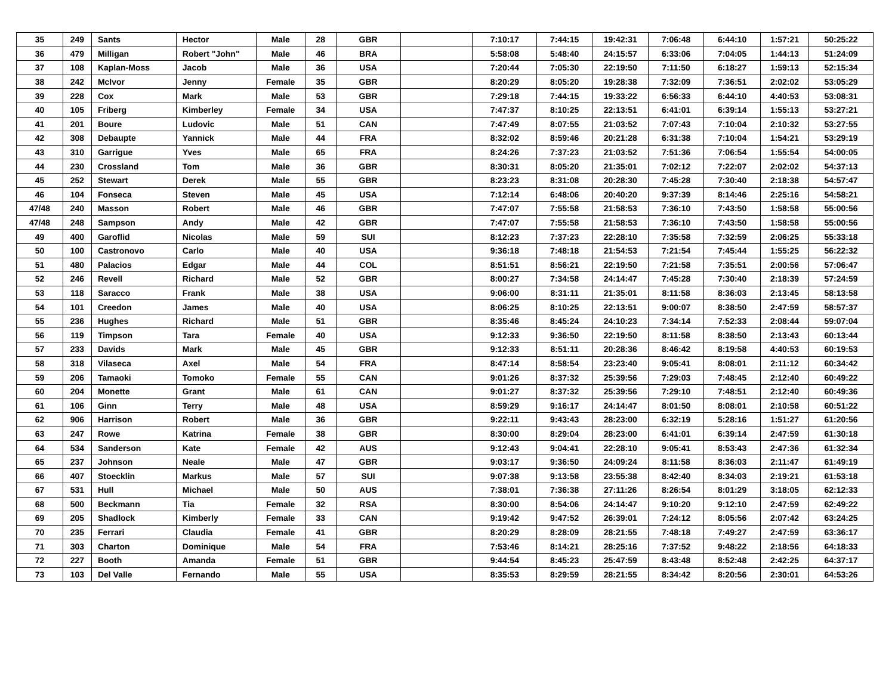| 35 | 249 | Sants | Hector | Male | 28 | GBR | | 7:10:17 | 7:44:15 | 19:42:31 | 7:06:48 | 6:44:10 | 1:57:21 | 50:25:22 |
| 36 | 479 | Milligan | Robert "John" | Male | 46 | BRA | | 5:58:08 | 5:48:40 | 24:15:57 | 6:33:06 | 7:04:05 | 1:44:13 | 51:24:09 |
| 37 | 108 | Kaplan-Moss | Jacob | Male | 36 | USA | | 7:20:44 | 7:05:30 | 22:19:50 | 7:11:50 | 6:18:27 | 1:59:13 | 52:15:34 |
| 38 | 242 | McIvor | Jenny | Female | 35 | GBR | | 8:20:29 | 8:05:20 | 19:28:38 | 7:32:09 | 7:36:51 | 2:02:02 | 53:05:29 |
| 39 | 228 | Cox | Mark | Male | 53 | GBR | | 7:29:18 | 7:44:15 | 19:33:22 | 6:56:33 | 6:44:10 | 4:40:53 | 53:08:31 |
| 40 | 105 | Friberg | Kimberley | Female | 34 | USA | | 7:47:37 | 8:10:25 | 22:13:51 | 6:41:01 | 6:39:14 | 1:55:13 | 53:27:21 |
| 41 | 201 | Boure | Ludovic | Male | 51 | CAN | | 7:47:49 | 8:07:55 | 21:03:52 | 7:07:43 | 7:10:04 | 2:10:32 | 53:27:55 |
| 42 | 308 | Debaupte | Yannick | Male | 44 | FRA | | 8:32:02 | 8:59:46 | 20:21:28 | 6:31:38 | 7:10:04 | 1:54:21 | 53:29:19 |
| 43 | 310 | Garrigue | Yves | Male | 65 | FRA | | 8:24:26 | 7:37:23 | 21:03:52 | 7:51:36 | 7:06:54 | 1:55:54 | 54:00:05 |
| 44 | 230 | Crossland | Tom | Male | 36 | GBR | | 8:30:31 | 8:05:20 | 21:35:01 | 7:02:12 | 7:22:07 | 2:02:02 | 54:37:13 |
| 45 | 252 | Stewart | Derek | Male | 55 | GBR | | 8:23:23 | 8:31:08 | 20:28:30 | 7:45:28 | 7:30:40 | 2:18:38 | 54:57:47 |
| 46 | 104 | Fonseca | Steven | Male | 45 | USA | | 7:12:14 | 6:48:06 | 20:40:20 | 9:37:39 | 8:14:46 | 2:25:16 | 54:58:21 |
| 47/48 | 240 | Masson | Robert | Male | 46 | GBR | | 7:47:07 | 7:55:58 | 21:58:53 | 7:36:10 | 7:43:50 | 1:58:58 | 55:00:56 |
| 47/48 | 248 | Sampson | Andy | Male | 42 | GBR | | 7:47:07 | 7:55:58 | 21:58:53 | 7:36:10 | 7:43:50 | 1:58:58 | 55:00:56 |
| 49 | 400 | Garoflid | Nicolas | Male | 59 | SUI | | 8:12:23 | 7:37:23 | 22:28:10 | 7:35:58 | 7:32:59 | 2:06:25 | 55:33:18 |
| 50 | 100 | Castronovo | Carlo | Male | 40 | USA | | 9:36:18 | 7:48:18 | 21:54:53 | 7:21:54 | 7:45:44 | 1:55:25 | 56:22:32 |
| 51 | 480 | Palacios | Edgar | Male | 44 | COL | | 8:51:51 | 8:56:21 | 22:19:50 | 7:21:58 | 7:35:51 | 2:00:56 | 57:06:47 |
| 52 | 246 | Revell | Richard | Male | 52 | GBR | | 8:00:27 | 7:34:58 | 24:14:47 | 7:45:28 | 7:30:40 | 2:18:39 | 57:24:59 |
| 53 | 118 | Saracco | Frank | Male | 38 | USA | | 9:06:00 | 8:31:11 | 21:35:01 | 8:11:58 | 8:36:03 | 2:13:45 | 58:13:58 |
| 54 | 101 | Creedon | James | Male | 40 | USA | | 8:06:25 | 8:10:25 | 22:13:51 | 9:00:07 | 8:38:50 | 2:47:59 | 58:57:37 |
| 55 | 236 | Hughes | Richard | Male | 51 | GBR | | 8:35:46 | 8:45:24 | 24:10:23 | 7:34:14 | 7:52:33 | 2:08:44 | 59:07:04 |
| 56 | 119 | Timpson | Tara | Female | 40 | USA | | 9:12:33 | 9:36:50 | 22:19:50 | 8:11:58 | 8:38:50 | 2:13:43 | 60:13:44 |
| 57 | 233 | Davids | Mark | Male | 45 | GBR | | 9:12:33 | 8:51:11 | 20:28:36 | 8:46:42 | 8:19:58 | 4:40:53 | 60:19:53 |
| 58 | 318 | Vilaseca | Axel | Male | 54 | FRA | | 8:47:14 | 8:58:54 | 23:23:40 | 9:05:41 | 8:08:01 | 2:11:12 | 60:34:42 |
| 59 | 206 | Tamaoki | Tomoko | Female | 55 | CAN | | 9:01:26 | 8:37:32 | 25:39:56 | 7:29:03 | 7:48:45 | 2:12:40 | 60:49:22 |
| 60 | 204 | Monette | Grant | Male | 61 | CAN | | 9:01:27 | 8:37:32 | 25:39:56 | 7:29:10 | 7:48:51 | 2:12:40 | 60:49:36 |
| 61 | 106 | Ginn | Terry | Male | 48 | USA | | 8:59:29 | 9:16:17 | 24:14:47 | 8:01:50 | 8:08:01 | 2:10:58 | 60:51:22 |
| 62 | 906 | Harrison | Robert | Male | 36 | GBR | | 9:22:11 | 9:43:43 | 28:23:00 | 6:32:19 | 5:28:16 | 1:51:27 | 61:20:56 |
| 63 | 247 | Rowe | Katrina | Female | 38 | GBR | | 8:30:00 | 8:29:04 | 28:23:00 | 6:41:01 | 6:39:14 | 2:47:59 | 61:30:18 |
| 64 | 534 | Sanderson | Kate | Female | 42 | AUS | | 9:12:43 | 9:04:41 | 22:28:10 | 9:05:41 | 8:53:43 | 2:47:36 | 61:32:34 |
| 65 | 237 | Johnson | Neale | Male | 47 | GBR | | 9:03:17 | 9:36:50 | 24:09:24 | 8:11:58 | 8:36:03 | 2:11:47 | 61:49:19 |
| 66 | 407 | Stoecklin | Markus | Male | 57 | SUI | | 9:07:38 | 9:13:58 | 23:55:38 | 8:42:40 | 8:34:03 | 2:19:21 | 61:53:18 |
| 67 | 531 | Hull | Michael | Male | 50 | AUS | | 7:38:01 | 7:36:38 | 27:11:26 | 8:26:54 | 8:01:29 | 3:18:05 | 62:12:33 |
| 68 | 500 | Beckmann | Tia | Female | 32 | RSA | | 8:30:00 | 8:54:06 | 24:14:47 | 9:10:20 | 9:12:10 | 2:47:59 | 62:49:22 |
| 69 | 205 | Shadlock | Kimberly | Female | 33 | CAN | | 9:19:42 | 9:47:52 | 26:39:01 | 7:24:12 | 8:05:56 | 2:07:42 | 63:24:25 |
| 70 | 235 | Ferrari | Claudia | Female | 41 | GBR | | 8:20:29 | 8:28:09 | 28:21:55 | 7:48:18 | 7:49:27 | 2:47:59 | 63:36:17 |
| 71 | 303 | Charton | Dominique | Male | 54 | FRA | | 7:53:46 | 8:14:21 | 28:25:16 | 7:37:52 | 9:48:22 | 2:18:56 | 64:18:33 |
| 72 | 227 | Booth | Amanda | Female | 51 | GBR | | 9:44:54 | 8:45:23 | 25:47:59 | 8:43:48 | 8:52:48 | 2:42:25 | 64:37:17 |
| 73 | 103 | Del Valle | Fernando | Male | 55 | USA | | 8:35:53 | 8:29:59 | 28:21:55 | 8:34:42 | 8:20:56 | 2:30:01 | 64:53:26 |